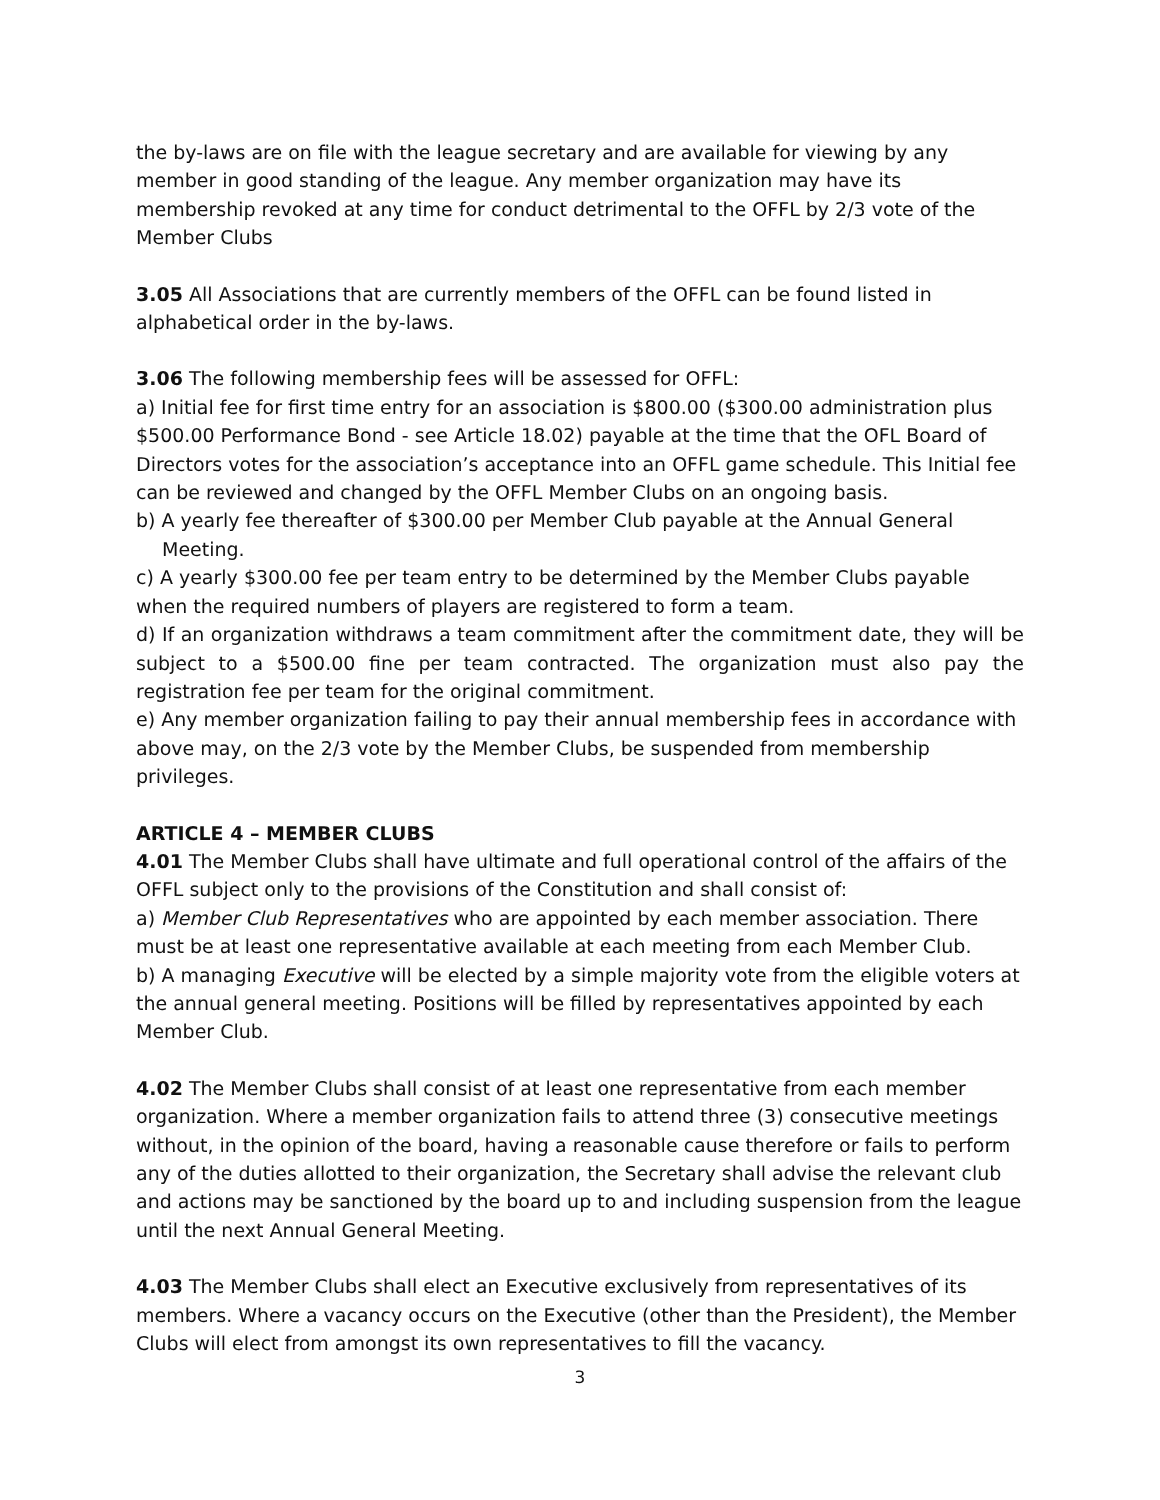the by-laws are on file with the league secretary and are available for viewing by any member in good standing of the league. Any member organization may have its membership revoked at any time for conduct detrimental to the OFFL by 2/3 vote of the Member Clubs
3.05 All Associations that are currently members of the OFFL can be found listed in alphabetical order in the by-laws.
3.06 The following membership fees will be assessed for OFFL:
a) Initial fee for first time entry for an association is $800.00 ($300.00 administration plus $500.00 Performance Bond - see Article 18.02) payable at the time that the OFL Board of Directors votes for the association’s acceptance into an OFFL game schedule. This Initial fee can be reviewed and changed by the OFFL Member Clubs on an ongoing basis.
b) A yearly fee thereafter of $300.00 per Member Club payable at the Annual General Meeting.
c) A yearly $300.00 fee per team entry to be determined by the Member Clubs payable when the required numbers of players are registered to form a team.
d) If an organization withdraws a team commitment after the commitment date, they will be subject to a $500.00 fine per team contracted. The organization must also pay the registration fee per team for the original commitment.
e) Any member organization failing to pay their annual membership fees in accordance with above may, on the 2/3 vote by the Member Clubs, be suspended from membership privileges.
ARTICLE 4 – MEMBER CLUBS
4.01 The Member Clubs shall have ultimate and full operational control of the affairs of the OFFL subject only to the provisions of the Constitution and shall consist of:
a) Member Club Representatives who are appointed by each member association. There must be at least one representative available at each meeting from each Member Club.
b) A managing Executive will be elected by a simple majority vote from the eligible voters at the annual general meeting. Positions will be filled by representatives appointed by each Member Club.
4.02 The Member Clubs shall consist of at least one representative from each member organization. Where a member organization fails to attend three (3) consecutive meetings without, in the opinion of the board, having a reasonable cause therefore or fails to perform any of the duties allotted to their organization, the Secretary shall advise the relevant club and actions may be sanctioned by the board up to and including suspension from the league until the next Annual General Meeting.
4.03 The Member Clubs shall elect an Executive exclusively from representatives of its members. Where a vacancy occurs on the Executive (other than the President), the Member Clubs will elect from amongst its own representatives to fill the vacancy.
3